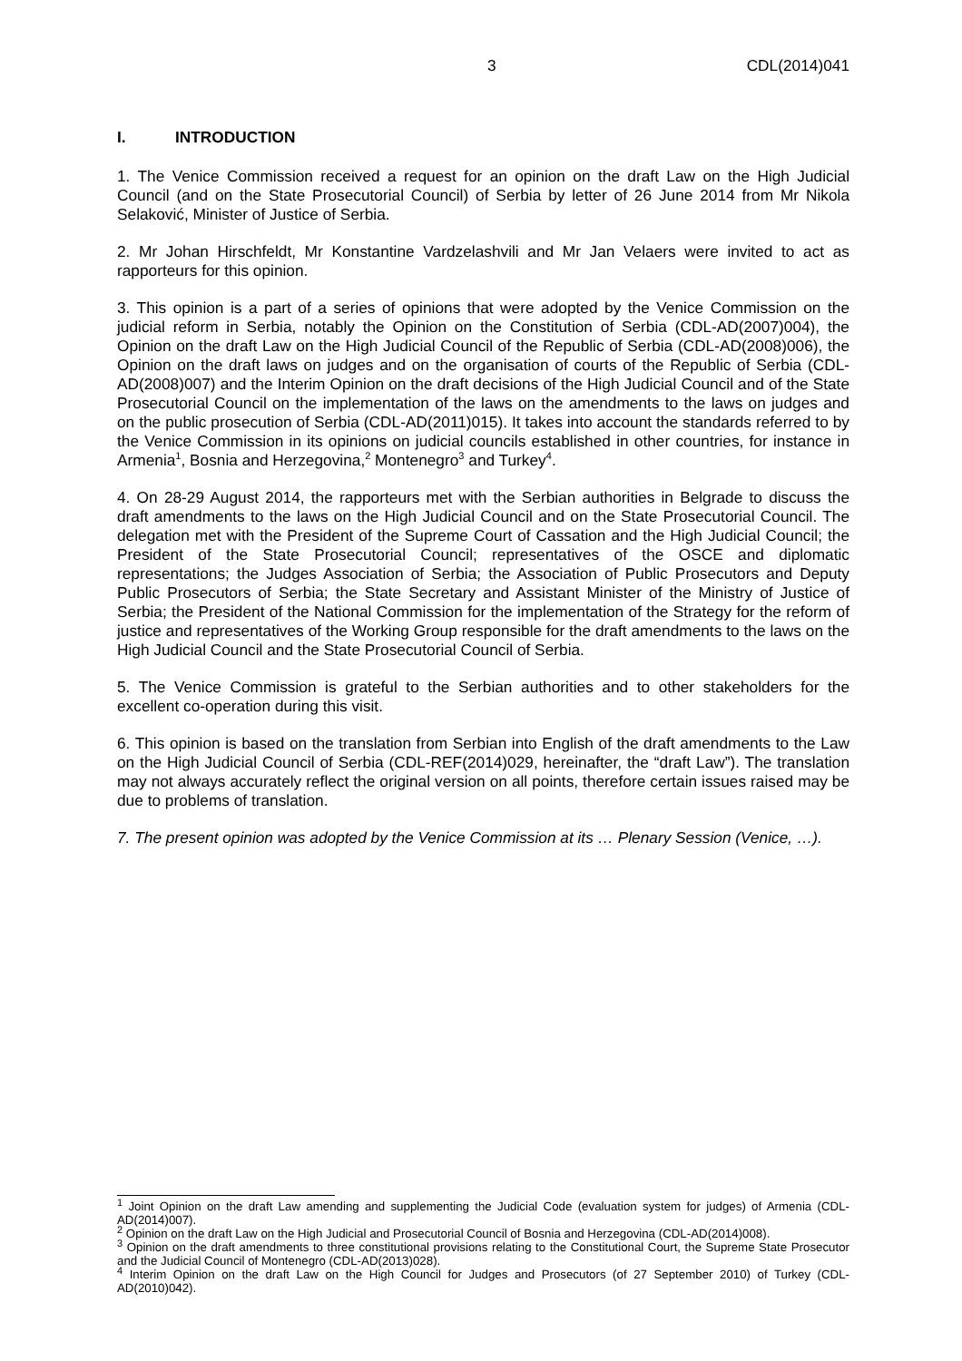3 CDL(2014)041
I. INTRODUCTION
1. The Venice Commission received a request for an opinion on the draft Law on the High Judicial Council (and on the State Prosecutorial Council) of Serbia by letter of 26 June 2014 from Mr Nikola Selaković, Minister of Justice of Serbia.
2. Mr Johan Hirschfeldt, Mr Konstantine Vardzelashvili and Mr Jan Velaers were invited to act as rapporteurs for this opinion.
3. This opinion is a part of a series of opinions that were adopted by the Venice Commission on the judicial reform in Serbia, notably the Opinion on the Constitution of Serbia (CDL-AD(2007)004), the Opinion on the draft Law on the High Judicial Council of the Republic of Serbia (CDL-AD(2008)006), the Opinion on the draft laws on judges and on the organisation of courts of the Republic of Serbia (CDL-AD(2008)007) and the Interim Opinion on the draft decisions of the High Judicial Council and of the State Prosecutorial Council on the implementation of the laws on the amendments to the laws on judges and on the public prosecution of Serbia (CDL-AD(2011)015). It takes into account the standards referred to by the Venice Commission in its opinions on judicial councils established in other countries, for instance in Armenia<sup>1</sup>, Bosnia and Herzegovina,<sup>2</sup> Montenegro<sup>3</sup> and Turkey<sup>4</sup>.
4. On 28-29 August 2014, the rapporteurs met with the Serbian authorities in Belgrade to discuss the draft amendments to the laws on the High Judicial Council and on the State Prosecutorial Council. The delegation met with the President of the Supreme Court of Cassation and the High Judicial Council; the President of the State Prosecutorial Council; representatives of the OSCE and diplomatic representations; the Judges Association of Serbia; the Association of Public Prosecutors and Deputy Public Prosecutors of Serbia; the State Secretary and Assistant Minister of the Ministry of Justice of Serbia; the President of the National Commission for the implementation of the Strategy for the reform of justice and representatives of the Working Group responsible for the draft amendments to the laws on the High Judicial Council and the State Prosecutorial Council of Serbia.
5. The Venice Commission is grateful to the Serbian authorities and to other stakeholders for the excellent co-operation during this visit.
6. This opinion is based on the translation from Serbian into English of the draft amendments to the Law on the High Judicial Council of Serbia (CDL-REF(2014)029, hereinafter, the “draft Law”). The translation may not always accurately reflect the original version on all points, therefore certain issues raised may be due to problems of translation.
7. The present opinion was adopted by the Venice Commission at its … Plenary Session (Venice, …).
<sup>1</sup> Joint Opinion on the draft Law amending and supplementing the Judicial Code (evaluation system for judges) of Armenia (CDL-AD(2014)007).
<sup>2</sup> Opinion on the draft Law on the High Judicial and Prosecutorial Council of Bosnia and Herzegovina (CDL-AD(2014)008).
<sup>3</sup> Opinion on the draft amendments to three constitutional provisions relating to the Constitutional Court, the Supreme State Prosecutor and the Judicial Council of Montenegro (CDL-AD(2013)028).
<sup>4</sup> Interim Opinion on the draft Law on the High Council for Judges and Prosecutors (of 27 September 2010) of Turkey (CDL-AD(2010)042).